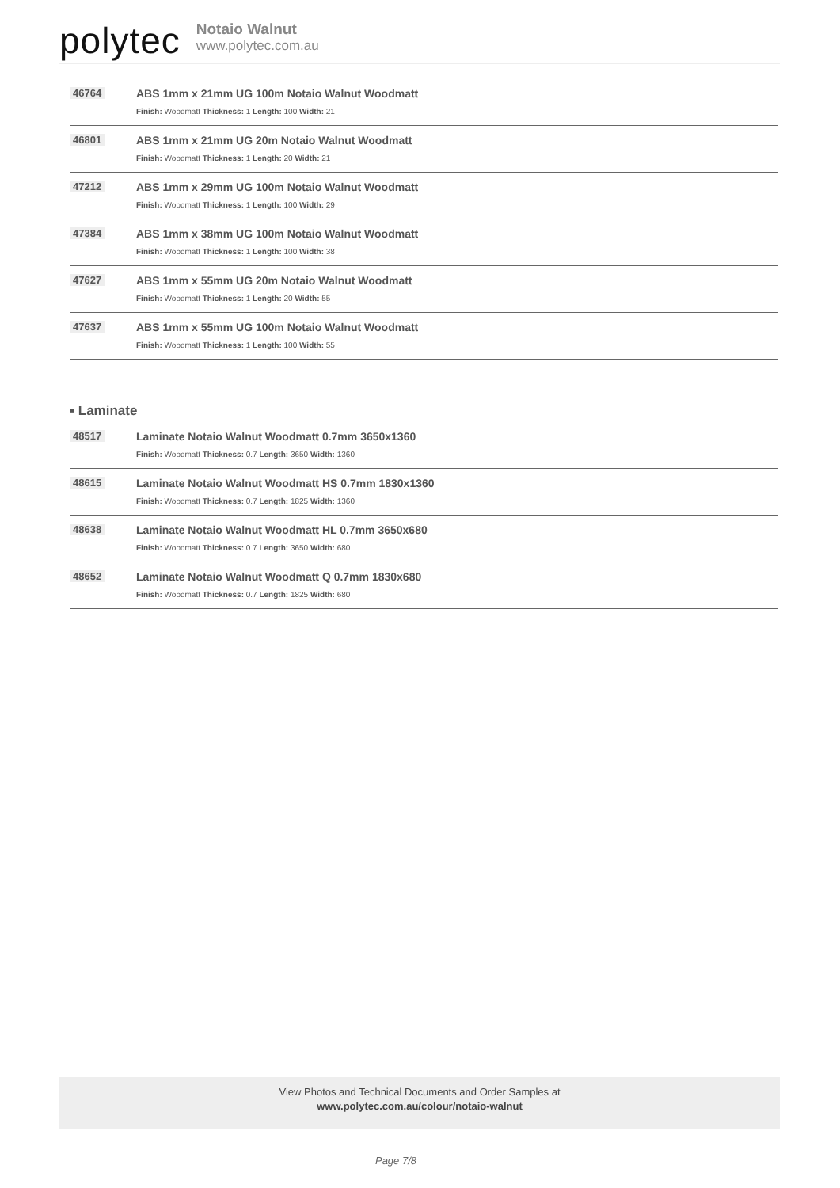polytec
Notaio Walnut
www.polytec.com.au
46764 ABS 1mm x 21mm UG 100m Notaio Walnut Woodmatt
Finish: Woodmatt Thickness: 1 Length: 100 Width: 21
46801 ABS 1mm x 21mm UG 20m Notaio Walnut Woodmatt
Finish: Woodmatt Thickness: 1 Length: 20 Width: 21
47212 ABS 1mm x 29mm UG 100m Notaio Walnut Woodmatt
Finish: Woodmatt Thickness: 1 Length: 100 Width: 29
47384 ABS 1mm x 38mm UG 100m Notaio Walnut Woodmatt
Finish: Woodmatt Thickness: 1 Length: 100 Width: 38
47627 ABS 1mm x 55mm UG 20m Notaio Walnut Woodmatt
Finish: Woodmatt Thickness: 1 Length: 20 Width: 55
47637 ABS 1mm x 55mm UG 100m Notaio Walnut Woodmatt
Finish: Woodmatt Thickness: 1 Length: 100 Width: 55
▪ Laminate
48517 Laminate Notaio Walnut Woodmatt 0.7mm 3650x1360
Finish: Woodmatt Thickness: 0.7 Length: 3650 Width: 1360
48615 Laminate Notaio Walnut Woodmatt HS 0.7mm 1830x1360
Finish: Woodmatt Thickness: 0.7 Length: 1825 Width: 1360
48638 Laminate Notaio Walnut Woodmatt HL 0.7mm 3650x680
Finish: Woodmatt Thickness: 0.7 Length: 3650 Width: 680
48652 Laminate Notaio Walnut Woodmatt Q 0.7mm 1830x680
Finish: Woodmatt Thickness: 0.7 Length: 1825 Width: 680
View Photos and Technical Documents and Order Samples at
www.polytec.com.au/colour/notaio-walnut
Page 7/8